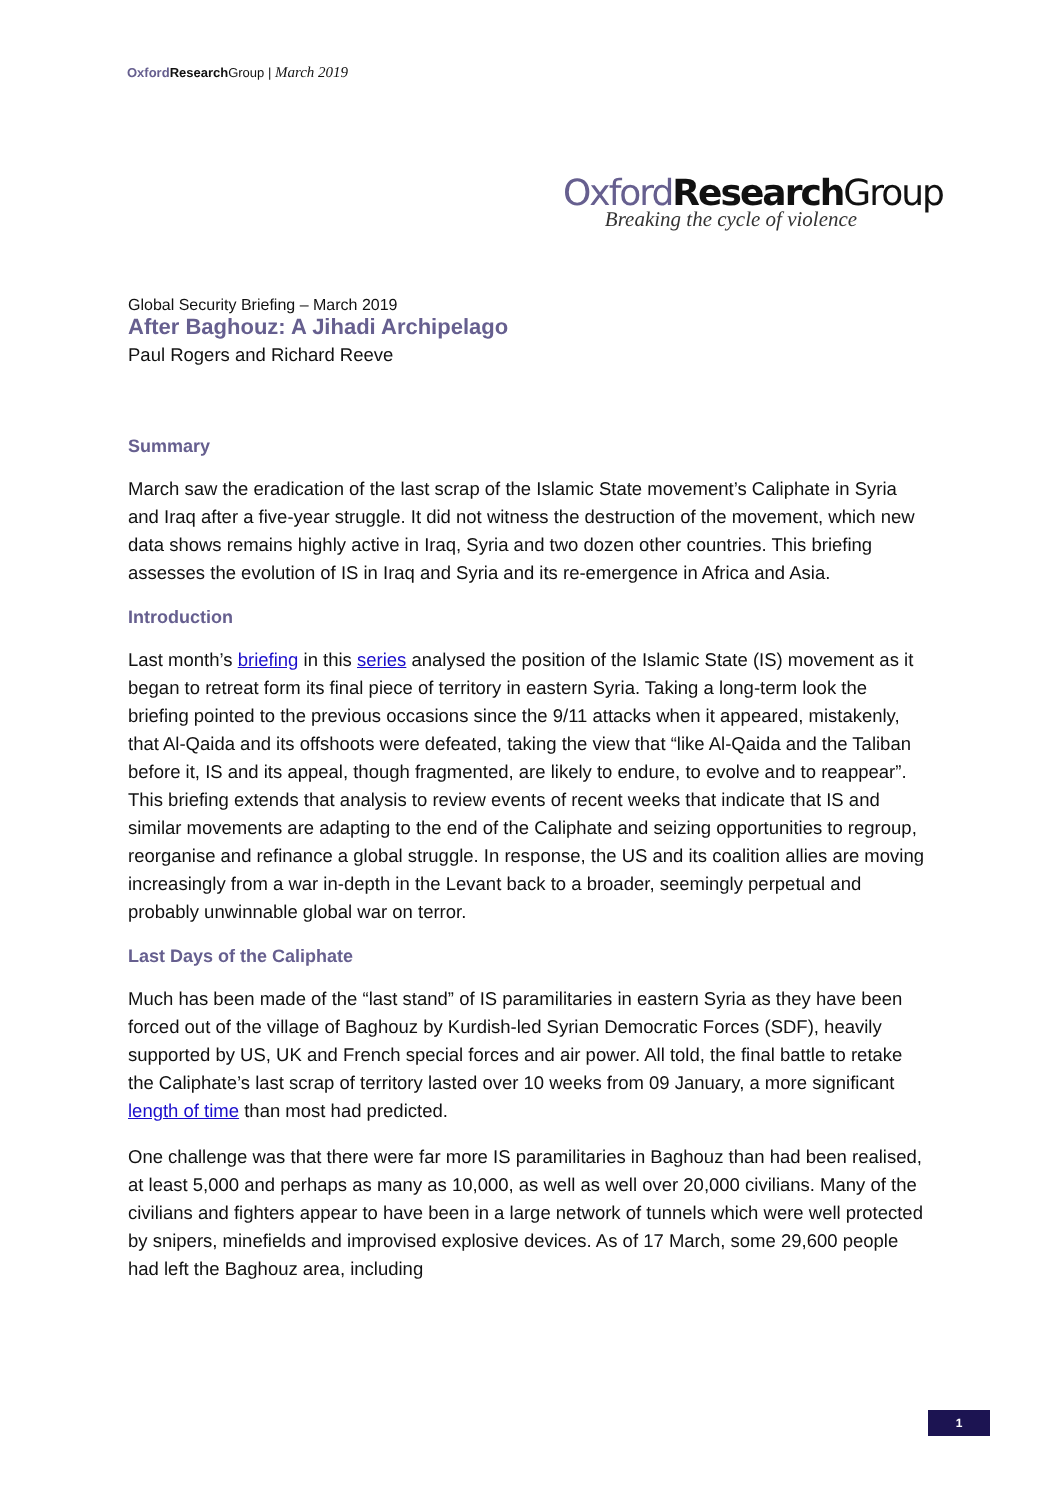Oxford Research Group | March 2019
Oxford Research Group
Breaking the cycle of violence
Global Security Briefing – March 2019
After Baghouz: A Jihadi Archipelago
Paul Rogers and Richard Reeve
Summary
March saw the eradication of the last scrap of the Islamic State movement’s Caliphate in Syria and Iraq after a five-year struggle. It did not witness the destruction of the movement, which new data shows remains highly active in Iraq, Syria and two dozen other countries. This briefing assesses the evolution of IS in Iraq and Syria and its re-emergence in Africa and Asia.
Introduction
Last month’s briefing in this series analysed the position of the Islamic State (IS) movement as it began to retreat form its final piece of territory in eastern Syria. Taking a long-term look the briefing pointed to the previous occasions since the 9/11 attacks when it appeared, mistakenly, that Al-Qaida and its offshoots were defeated, taking the view that “like Al-Qaida and the Taliban before it, IS and its appeal, though fragmented, are likely to endure, to evolve and to reappear”. This briefing extends that analysis to review events of recent weeks that indicate that IS and similar movements are adapting to the end of the Caliphate and seizing opportunities to regroup, reorganise and refinance a global struggle. In response, the US and its coalition allies are moving increasingly from a war in-depth in the Levant back to a broader, seemingly perpetual and probably unwinnable global war on terror.
Last Days of the Caliphate
Much has been made of the “last stand” of IS paramilitaries in eastern Syria as they have been forced out of the village of Baghouz by Kurdish-led Syrian Democratic Forces (SDF), heavily supported by US, UK and French special forces and air power. All told, the final battle to retake the Caliphate’s last scrap of territory lasted over 10 weeks from 09 January, a more significant length of time than most had predicted.
One challenge was that there were far more IS paramilitaries in Baghouz than had been realised, at least 5,000 and perhaps as many as 10,000, as well as well over 20,000 civilians. Many of the civilians and fighters appear to have been in a large network of tunnels which were well protected by snipers, minefields and improvised explosive devices. As of 17 March, some 29,600 people had left the Baghouz area, including
1